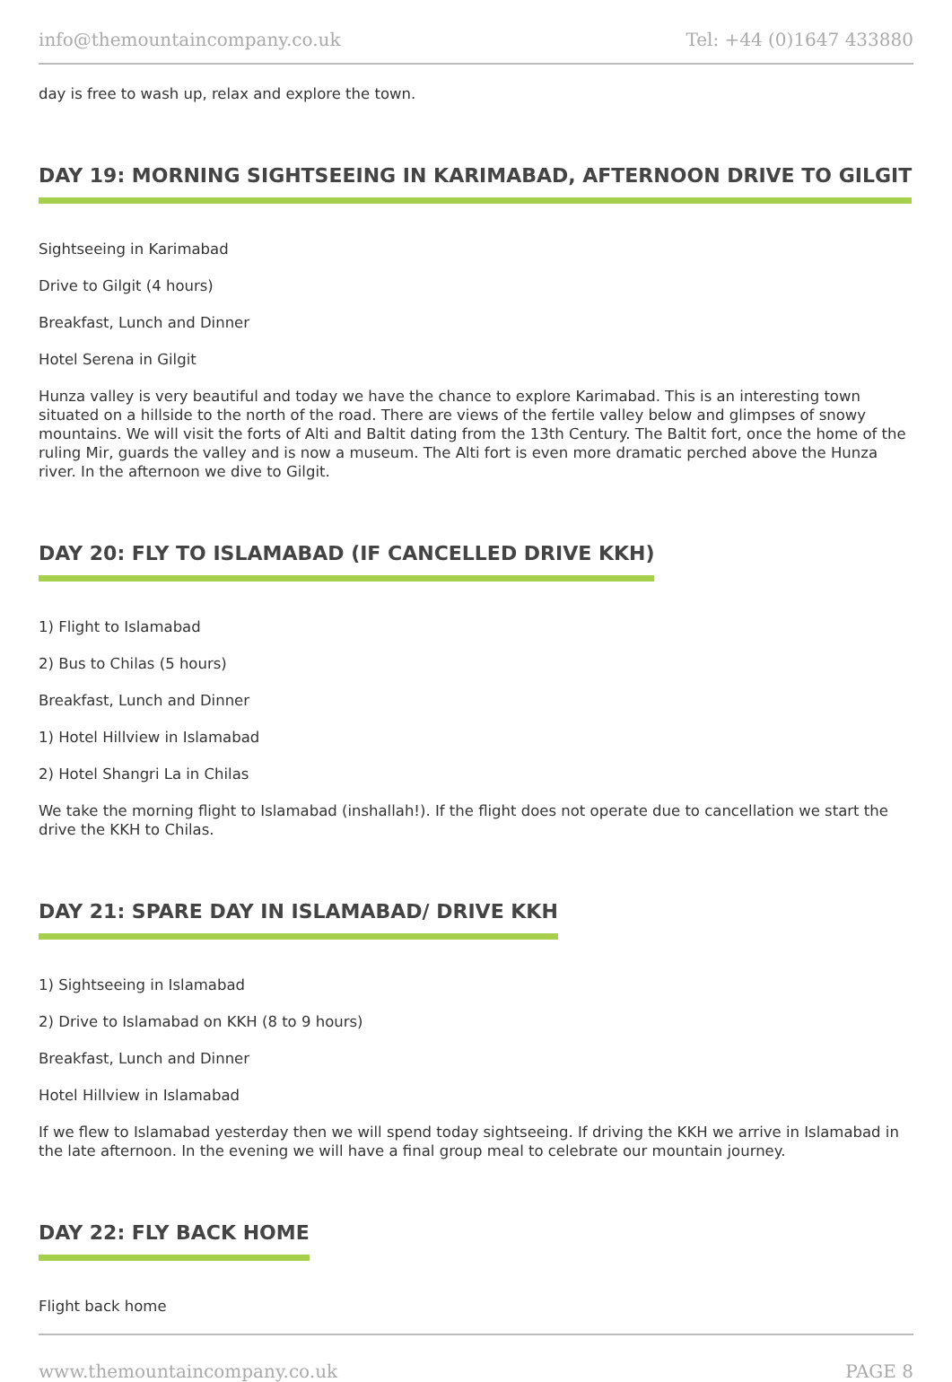info@themountaincompany.co.uk Tel: +44 (0)1647 433880
day is free to wash up, relax and explore the town.
DAY 19: MORNING SIGHTSEEING IN KARIMABAD, AFTERNOON DRIVE TO GILGIT
Sightseeing in Karimabad
Drive to Gilgit (4 hours)
Breakfast, Lunch and Dinner
Hotel Serena in Gilgit
Hunza valley is very beautiful and today we have the chance to explore Karimabad. This is an interesting town situated on a hillside to the north of the road. There are views of the fertile valley below and glimpses of snowy mountains. We will visit the forts of Alti and Baltit dating from the 13th Century. The Baltit fort, once the home of the ruling Mir, guards the valley and is now a museum. The Alti fort is even more dramatic perched above the Hunza river. In the afternoon we dive to Gilgit.
DAY 20: FLY TO ISLAMABAD (IF CANCELLED DRIVE KKH)
1) Flight to Islamabad
2) Bus to Chilas (5 hours)
Breakfast, Lunch and Dinner
1) Hotel Hillview in Islamabad
2) Hotel Shangri La in Chilas
We take the morning flight to Islamabad (inshallah!). If the flight does not operate due to cancellation we start the drive the KKH to Chilas.
DAY 21: SPARE DAY IN ISLAMABAD/ DRIVE KKH
1) Sightseeing in Islamabad
2) Drive to Islamabad on KKH (8 to 9 hours)
Breakfast, Lunch and Dinner
Hotel Hillview in Islamabad
If we flew to Islamabad yesterday then we will spend today sightseeing. If driving the KKH we arrive in Islamabad in the late afternoon. In the evening we will have a final group meal to celebrate our mountain journey.
DAY 22: FLY BACK HOME
Flight back home
www.themountaincompany.co.uk PAGE 8